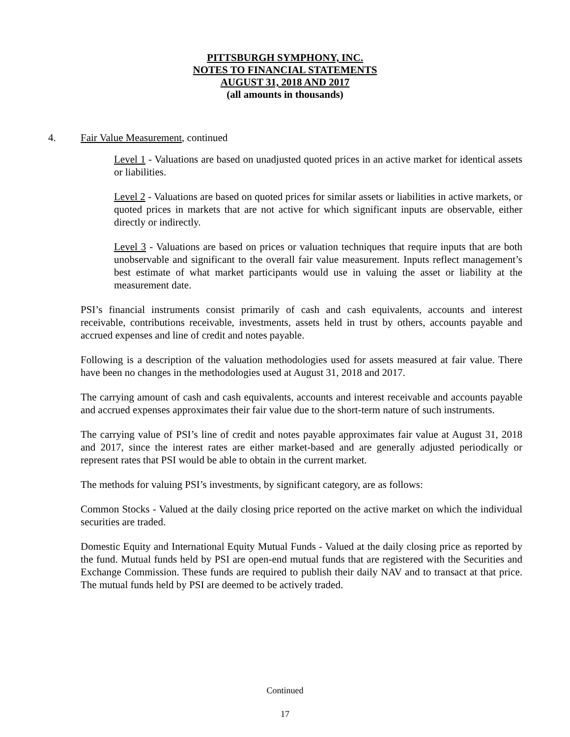PITTSBURGH SYMPHONY, INC.
NOTES TO FINANCIAL STATEMENTS
AUGUST 31, 2018 AND 2017
(all amounts in thousands)
4. Fair Value Measurement, continued
Level 1 - Valuations are based on unadjusted quoted prices in an active market for identical assets or liabilities.
Level 2 - Valuations are based on quoted prices for similar assets or liabilities in active markets, or quoted prices in markets that are not active for which significant inputs are observable, either directly or indirectly.
Level 3 - Valuations are based on prices or valuation techniques that require inputs that are both unobservable and significant to the overall fair value measurement. Inputs reflect management’s best estimate of what market participants would use in valuing the asset or liability at the measurement date.
PSI’s financial instruments consist primarily of cash and cash equivalents, accounts and interest receivable, contributions receivable, investments, assets held in trust by others, accounts payable and accrued expenses and line of credit and notes payable.
Following is a description of the valuation methodologies used for assets measured at fair value. There have been no changes in the methodologies used at August 31, 2018 and 2017.
The carrying amount of cash and cash equivalents, accounts and interest receivable and accounts payable and accrued expenses approximates their fair value due to the short-term nature of such instruments.
The carrying value of PSI’s line of credit and notes payable approximates fair value at August 31, 2018 and 2017, since the interest rates are either market-based and are generally adjusted periodically or represent rates that PSI would be able to obtain in the current market.
The methods for valuing PSI’s investments, by significant category, are as follows:
Common Stocks - Valued at the daily closing price reported on the active market on which the individual securities are traded.
Domestic Equity and International Equity Mutual Funds - Valued at the daily closing price as reported by the fund. Mutual funds held by PSI are open-end mutual funds that are registered with the Securities and Exchange Commission. These funds are required to publish their daily NAV and to transact at that price. The mutual funds held by PSI are deemed to be actively traded.
Continued
17